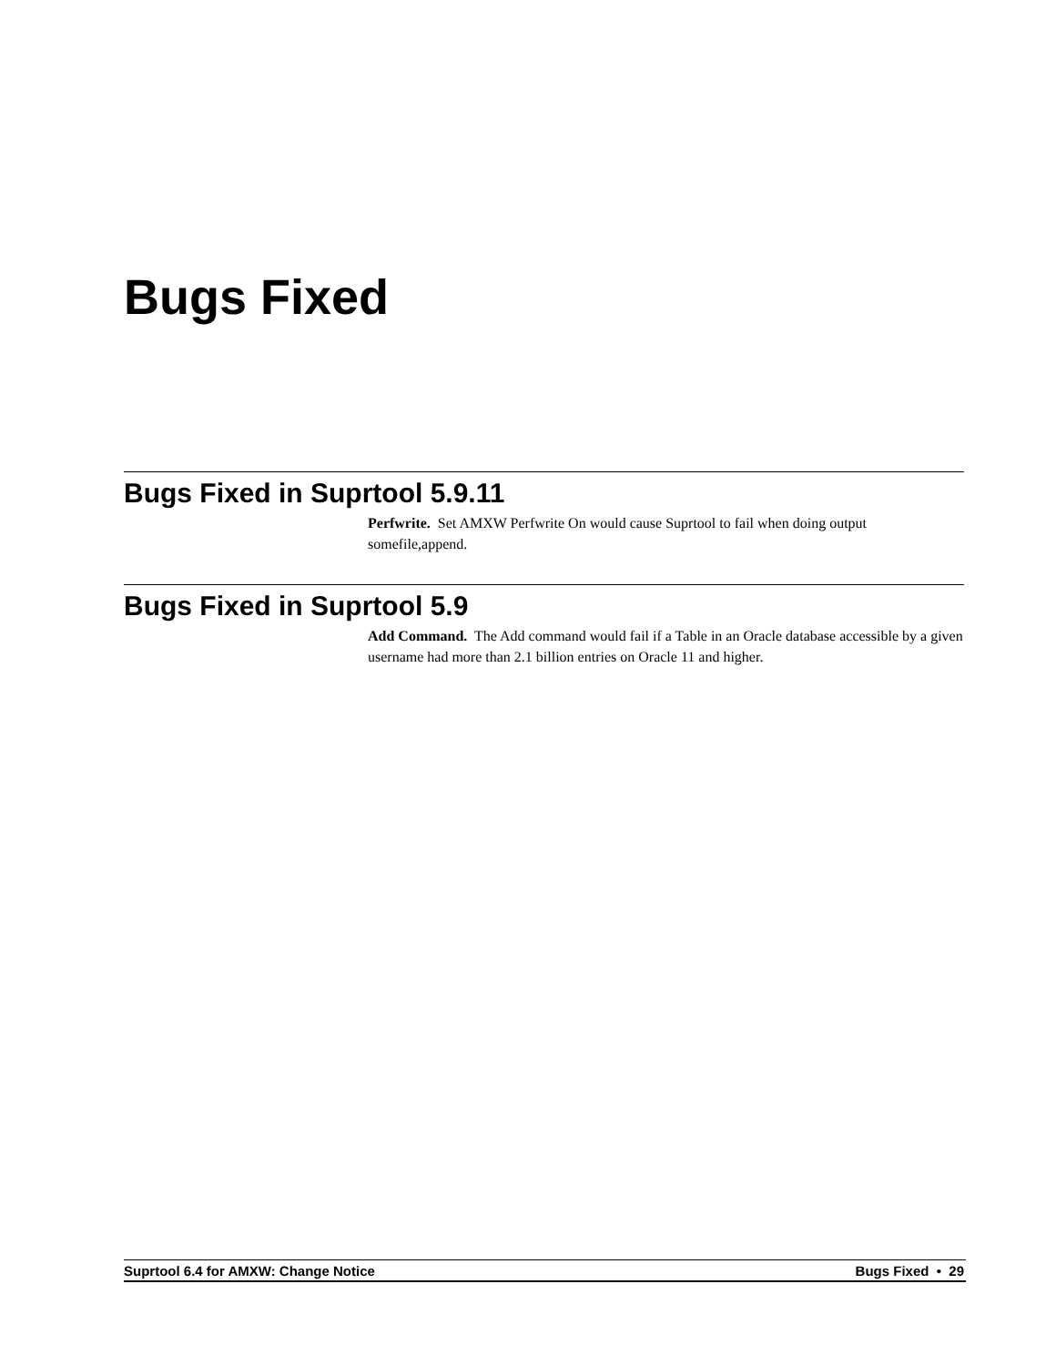Bugs Fixed
Bugs Fixed in Suprtool 5.9.11
Perfwrite. Set AMXW Perfwrite On would cause Suprtool to fail when doing output somefile,append.
Bugs Fixed in Suprtool 5.9
Add Command. The Add command would fail if a Table in an Oracle database accessible by a given username had more than 2.1 billion entries on Oracle 11 and higher.
Suprtool 6.4 for AMXW: Change Notice Bugs Fixed • 29